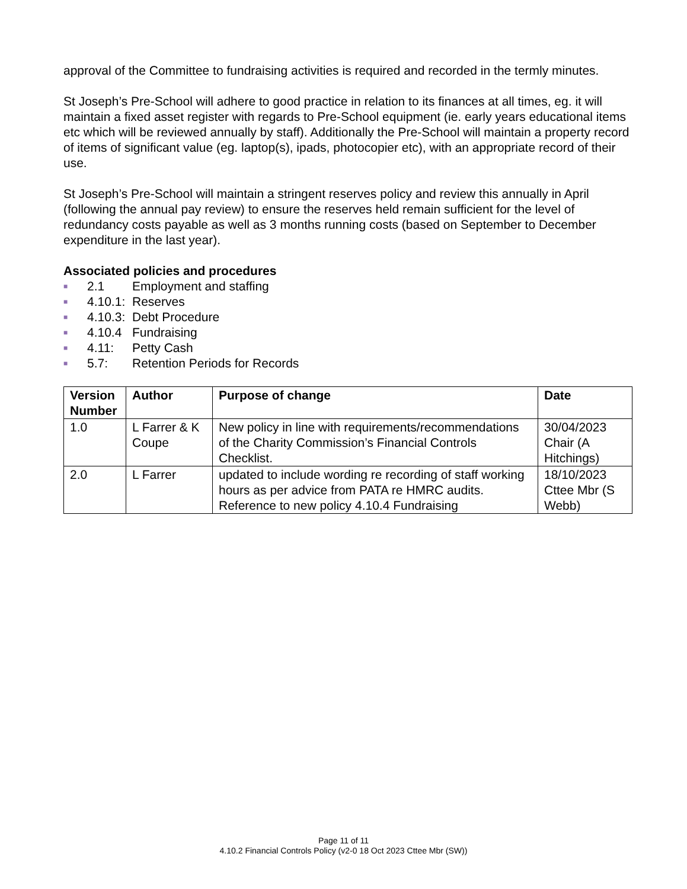approval of the Committee to fundraising activities is required and recorded in the termly minutes.
St Joseph’s Pre-School will adhere to good practice in relation to its finances at all times, eg. it will maintain a fixed asset register with regards to Pre-School equipment (ie. early years educational items etc which will be reviewed annually by staff). Additionally the Pre-School will maintain a property record of items of significant value (eg. laptop(s), ipads, photocopier etc), with an appropriate record of their use.
St Joseph’s Pre-School will maintain a stringent reserves policy and review this annually in April (following the annual pay review) to ensure the reserves held remain sufficient for the level of redundancy costs payable as well as 3 months running costs (based on September to December expenditure in the last year).
Associated policies and procedures
■ 2.1 Employment and staffing
■ 4.10.1: Reserves
■ 4.10.3: Debt Procedure
■ 4.10.4 Fundraising
■ 4.11: Petty Cash
■ 5.7: Retention Periods for Records
| Version Number | Author | Purpose of change | Date |
| --- | --- | --- | --- |
| 1.0 | L Farrer & K Coupe | New policy in line with requirements/recommendations of the Charity Commission’s Financial Controls Checklist. | 30/04/2023 Chair (A Hitchings) |
| 2.0 | L Farrer | updated to include wording re recording of staff working hours as per advice from PATA re HMRC audits. Reference to new policy 4.10.4 Fundraising | 18/10/2023 Cttee Mbr (S Webb) |
Page 11 of 11
4.10.2 Financial Controls Policy (v2-0 18 Oct 2023 Cttee Mbr (SW))